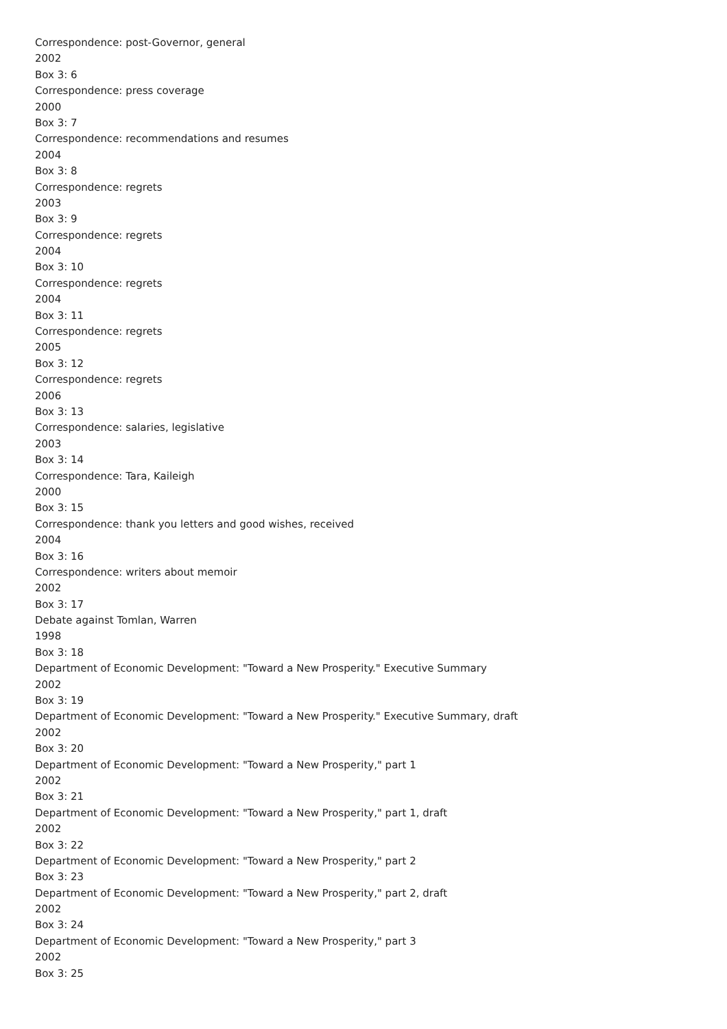Correspondence: post-Governor, general
2002
Box 3: 6
Correspondence: press coverage
2000
Box 3: 7
Correspondence: recommendations and resumes
2004
Box 3: 8
Correspondence: regrets
2003
Box 3: 9
Correspondence: regrets
2004
Box 3: 10
Correspondence: regrets
2004
Box 3: 11
Correspondence: regrets
2005
Box 3: 12
Correspondence: regrets
2006
Box 3: 13
Correspondence: salaries, legislative
2003
Box 3: 14
Correspondence: Tara, Kaileigh
2000
Box 3: 15
Correspondence: thank you letters and good wishes, received
2004
Box 3: 16
Correspondence: writers about memoir
2002
Box 3: 17
Debate against Tomlan, Warren
1998
Box 3: 18
Department of Economic Development: "Toward a New Prosperity." Executive Summary
2002
Box 3: 19
Department of Economic Development: "Toward a New Prosperity." Executive Summary, draft
2002
Box 3: 20
Department of Economic Development: "Toward a New Prosperity," part 1
2002
Box 3: 21
Department of Economic Development: "Toward a New Prosperity," part 1, draft
2002
Box 3: 22
Department of Economic Development: "Toward a New Prosperity," part 2
Box 3: 23
Department of Economic Development: "Toward a New Prosperity," part 2, draft
2002
Box 3: 24
Department of Economic Development: "Toward a New Prosperity," part 3
2002
Box 3: 25